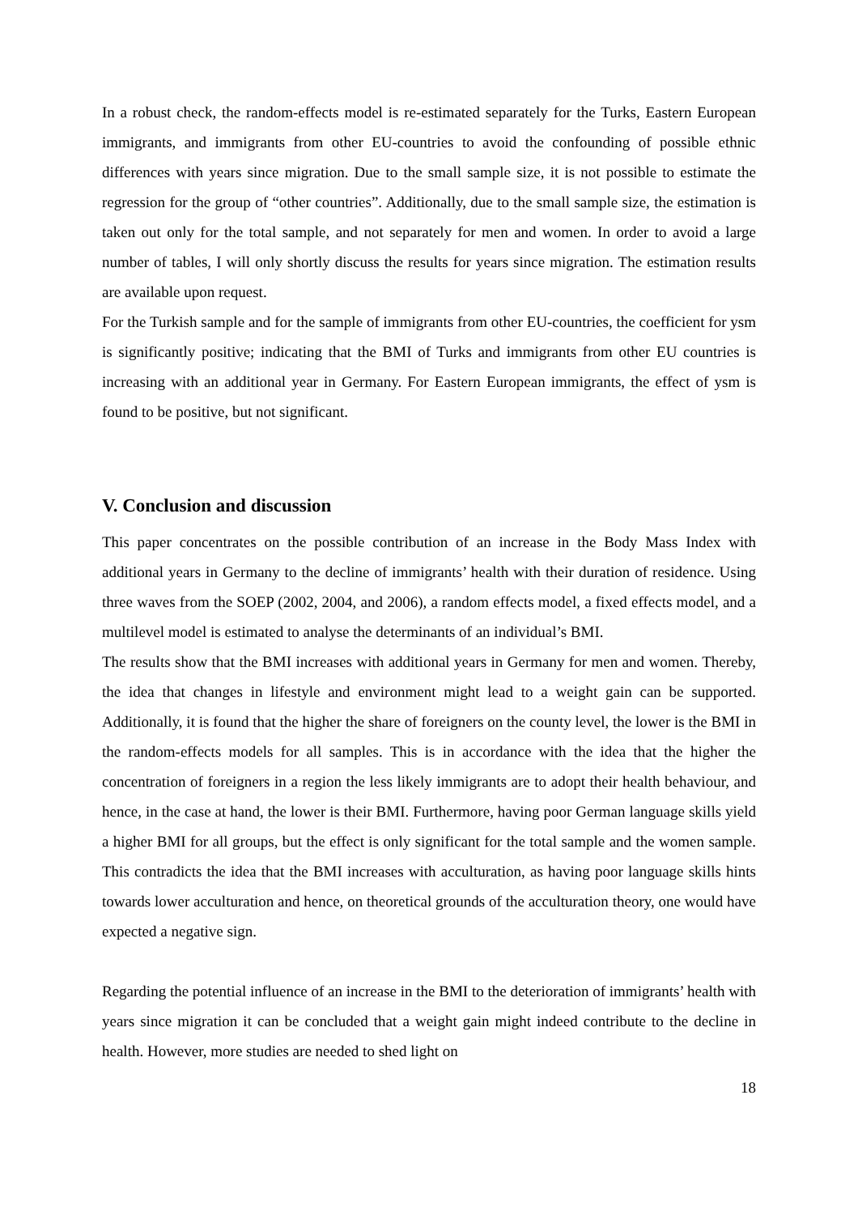In a robust check, the random-effects model is re-estimated separately for the Turks, Eastern European immigrants, and immigrants from other EU-countries to avoid the confounding of possible ethnic differences with years since migration. Due to the small sample size, it is not possible to estimate the regression for the group of “other countries”. Additionally, due to the small sample size, the estimation is taken out only for the total sample, and not separately for men and women. In order to avoid a large number of tables, I will only shortly discuss the results for years since migration. The estimation results are available upon request.
For the Turkish sample and for the sample of immigrants from other EU-countries, the coefficient for ysm is significantly positive; indicating that the BMI of Turks and immigrants from other EU countries is increasing with an additional year in Germany. For Eastern European immigrants, the effect of ysm is found to be positive, but not significant.
V. Conclusion and discussion
This paper concentrates on the possible contribution of an increase in the Body Mass Index with additional years in Germany to the decline of immigrants’ health with their duration of residence. Using three waves from the SOEP (2002, 2004, and 2006), a random effects model, a fixed effects model, and a multilevel model is estimated to analyse the determinants of an individual’s BMI.
The results show that the BMI increases with additional years in Germany for men and women. Thereby, the idea that changes in lifestyle and environment might lead to a weight gain can be supported. Additionally, it is found that the higher the share of foreigners on the county level, the lower is the BMI in the random-effects models for all samples. This is in accordance with the idea that the higher the concentration of foreigners in a region the less likely immigrants are to adopt their health behaviour, and hence, in the case at hand, the lower is their BMI. Furthermore, having poor German language skills yield a higher BMI for all groups, but the effect is only significant for the total sample and the women sample. This contradicts the idea that the BMI increases with acculturation, as having poor language skills hints towards lower acculturation and hence, on theoretical grounds of the acculturation theory, one would have expected a negative sign.
Regarding the potential influence of an increase in the BMI to the deterioration of immigrants’ health with years since migration it can be concluded that a weight gain might indeed contribute to the decline in health. However, more studies are needed to shed light on
18